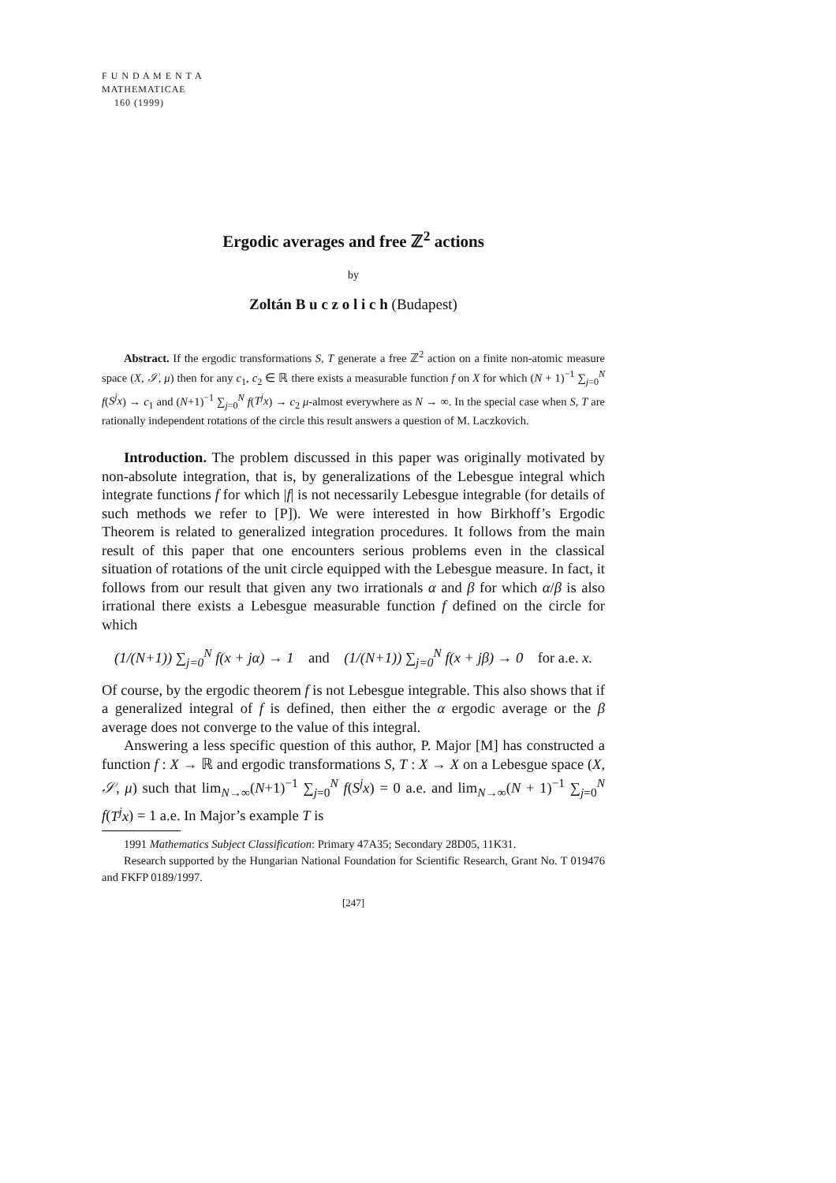F U N D A M E N T A
MATHEMATICAE
160 (1999)
Ergodic averages and free ℤ<sup>2</sup> actions
by
Zoltán B u c z o l i c h (Budapest)
Abstract. If the ergodic transformations S, T generate a free ℤ<sup>2</sup> action on a finite non-atomic measure space (X, 𝒮, μ) then for any c<sub>1</sub>, c<sub>2</sub> ∈ ℝ there exists a measurable function f on X for which (N + 1)<sup>−1</sup> ∑<sub>j=0</sub><sup>N</sup> f(S<sup>j</sup>x) → c<sub>1</sub> and (N+1)<sup>−1</sup> ∑<sub>j=0</sub><sup>N</sup> f(T<sup>j</sup>x) → c<sub>2</sub> μ-almost everywhere as N → ∞. In the special case when S, T are rationally independent rotations of the circle this result answers a question of M. Laczkovich.
Introduction. The problem discussed in this paper was originally motivated by non-absolute integration, that is, by generalizations of the Lebesgue integral which integrate functions f for which |f| is not necessarily Lebesgue integrable (for details of such methods we refer to [P]). We were interested in how Birkhoff’s Ergodic Theorem is related to generalized integration procedures. It follows from the main result of this paper that one encounters serious problems even in the classical situation of rotations of the unit circle equipped with the Lebesgue measure. In fact, it follows from our result that given any two irrationals α and β for which α/β is also irrational there exists a Lebesgue measurable function f defined on the circle for which
(1/(N+1)) ∑<sub>j=0</sub><sup>N</sup> f(x + jα) → 1 and (1/(N+1)) ∑<sub>j=0</sub><sup>N</sup> f(x + jβ) → 0 for a.e. x.
Of course, by the ergodic theorem f is not Lebesgue integrable. This also shows that if a generalized integral of f is defined, then either the α ergodic average or the β average does not converge to the value of this integral.
Answering a less specific question of this author, P. Major [M] has constructed a function f : X → ℝ and ergodic transformations S, T : X → X on a Lebesgue space (X, 𝒮, μ) such that lim<sub>N→∞</sub>(N+1)<sup>−1</sup> ∑<sub>j=0</sub><sup>N</sup> f(S<sup>j</sup>x) = 0 a.e. and lim<sub>N→∞</sub>(N + 1)<sup>−1</sup> ∑<sub>j=0</sub><sup>N</sup> f(T<sup>j</sup>x) = 1 a.e. In Major’s example T is
1991 Mathematics Subject Classification: Primary 47A35; Secondary 28D05, 11K31.
Research supported by the Hungarian National Foundation for Scientific Research, Grant No. T 019476 and FKFP 0189/1997.
[247]